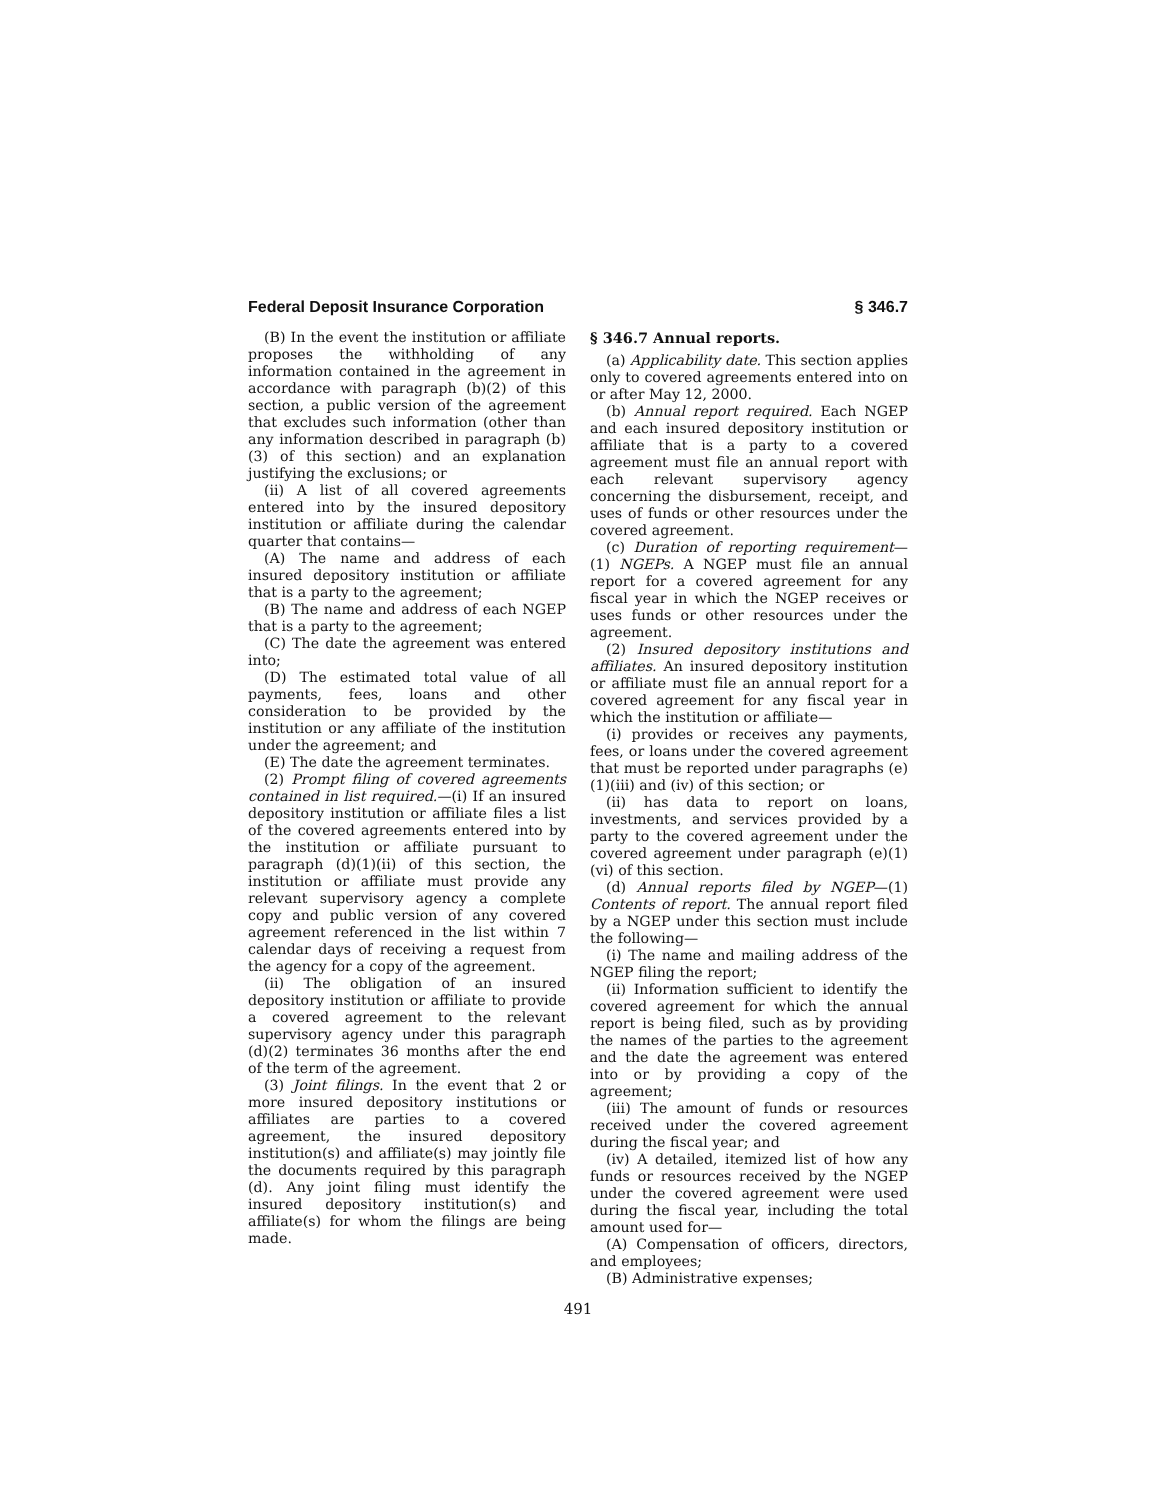Federal Deposit Insurance Corporation § 346.7
(B) In the event the institution or affiliate proposes the withholding of any information contained in the agreement in accordance with paragraph (b)(2) of this section, a public version of the agreement that excludes such information (other than any information described in paragraph (b)(3) of this section) and an explanation justifying the exclusions; or
(ii) A list of all covered agreements entered into by the insured depository institution or affiliate during the calendar quarter that contains—
(A) The name and address of each insured depository institution or affiliate that is a party to the agreement;
(B) The name and address of each NGEP that is a party to the agreement;
(C) The date the agreement was entered into;
(D) The estimated total value of all payments, fees, loans and other consideration to be provided by the institution or any affiliate of the institution under the agreement; and
(E) The date the agreement terminates.
(2) Prompt filing of covered agreements contained in list required.—(i) If an insured depository institution or affiliate files a list of the covered agreements entered into by the institution or affiliate pursuant to paragraph (d)(1)(ii) of this section, the institution or affiliate must provide any relevant supervisory agency a complete copy and public version of any covered agreement referenced in the list within 7 calendar days of receiving a request from the agency for a copy of the agreement.
(ii) The obligation of an insured depository institution or affiliate to provide a covered agreement to the relevant supervisory agency under this paragraph (d)(2) terminates 36 months after the end of the term of the agreement.
(3) Joint filings. In the event that 2 or more insured depository institutions or affiliates are parties to a covered agreement, the insured depository institution(s) and affiliate(s) may jointly file the documents required by this paragraph (d). Any joint filing must identify the insured depository institution(s) and affiliate(s) for whom the filings are being made.
§ 346.7 Annual reports.
(a) Applicability date. This section applies only to covered agreements entered into on or after May 12, 2000.
(b) Annual report required. Each NGEP and each insured depository institution or affiliate that is a party to a covered agreement must file an annual report with each relevant supervisory agency concerning the disbursement, receipt, and uses of funds or other resources under the covered agreement.
(c) Duration of reporting requirement—(1) NGEPs. A NGEP must file an annual report for a covered agreement for any fiscal year in which the NGEP receives or uses funds or other resources under the agreement.
(2) Insured depository institutions and affiliates. An insured depository institution or affiliate must file an annual report for a covered agreement for any fiscal year in which the institution or affiliate—
(i) provides or receives any payments, fees, or loans under the covered agreement that must be reported under paragraphs (e)(1)(iii) and (iv) of this section; or
(ii) has data to report on loans, investments, and services provided by a party to the covered agreement under the covered agreement under paragraph (e)(1)(vi) of this section.
(d) Annual reports filed by NGEP—(1) Contents of report. The annual report filed by a NGEP under this section must include the following—
(i) The name and mailing address of the NGEP filing the report;
(ii) Information sufficient to identify the covered agreement for which the annual report is being filed, such as by providing the names of the parties to the agreement and the date the agreement was entered into or by providing a copy of the agreement;
(iii) The amount of funds or resources received under the covered agreement during the fiscal year; and
(iv) A detailed, itemized list of how any funds or resources received by the NGEP under the covered agreement were used during the fiscal year, including the total amount used for—
(A) Compensation of officers, directors, and employees;
(B) Administrative expenses;
491